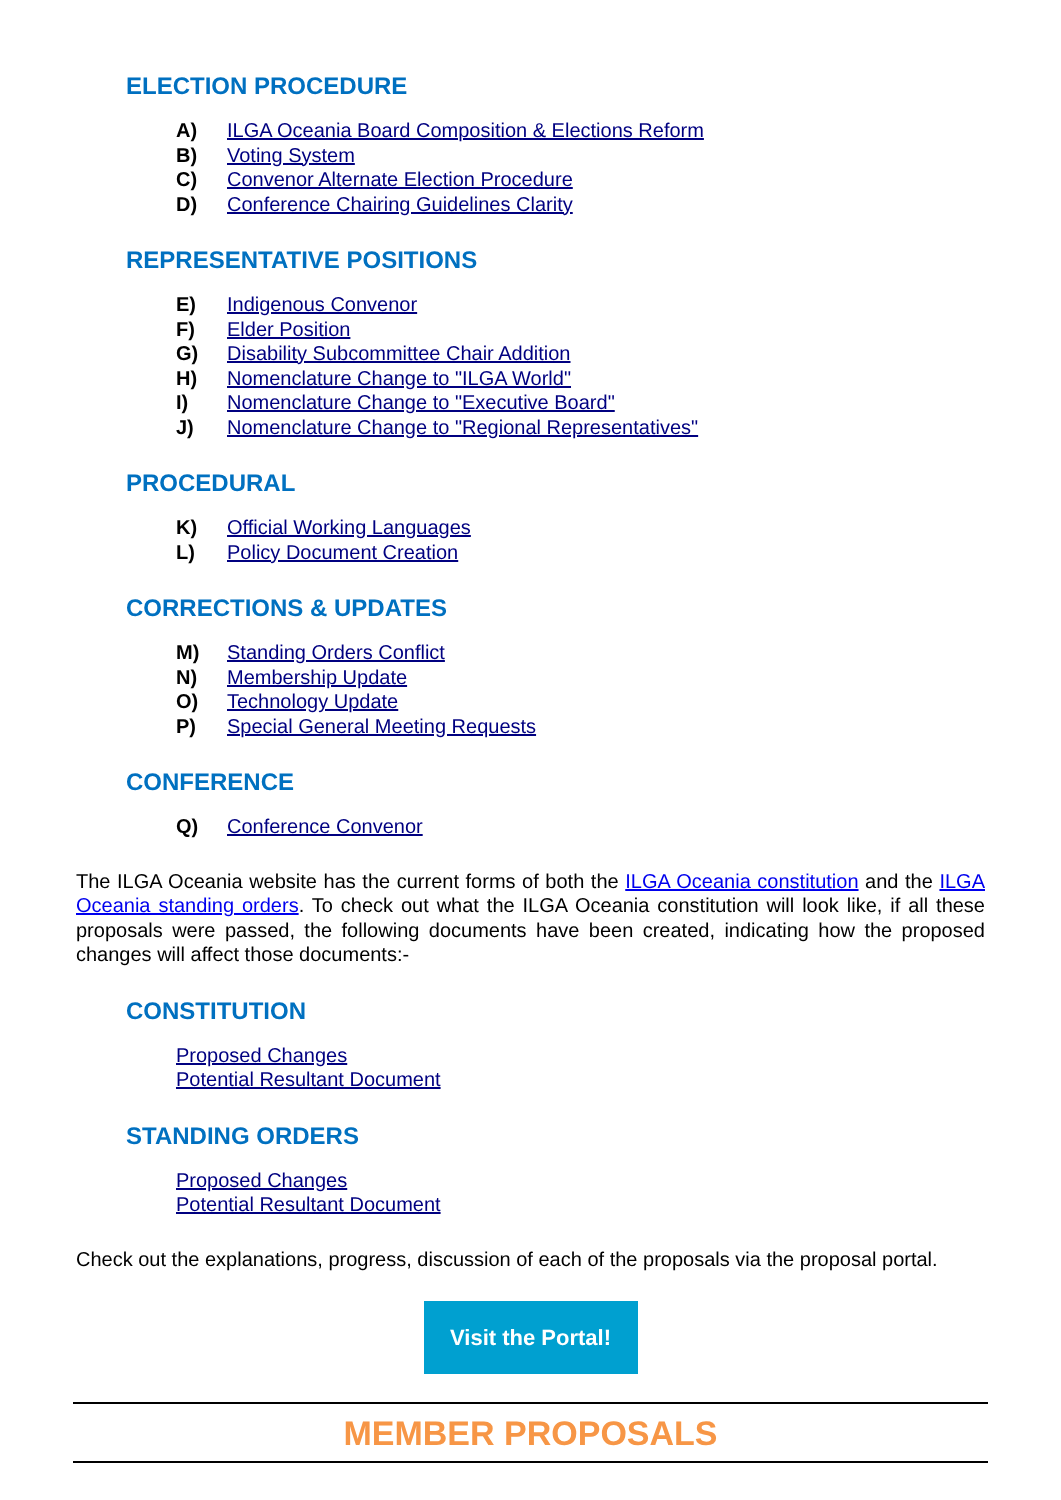ELECTION PROCEDURE
A) ILGA Oceania Board Composition & Elections Reform
B) Voting System
C) Convenor Alternate Election Procedure
D) Conference Chairing Guidelines Clarity
REPRESENTATIVE POSITIONS
E) Indigenous Convenor
F) Elder Position
G) Disability Subcommittee Chair Addition
H) Nomenclature Change to "ILGA World"
I) Nomenclature Change to "Executive Board"
J) Nomenclature Change to "Regional Representatives"
PROCEDURAL
K) Official Working Languages
L) Policy Document Creation
CORRECTIONS & UPDATES
M) Standing Orders Conflict
N) Membership Update
O) Technology Update
P) Special General Meeting Requests
CONFERENCE
Q) Conference Convenor
The ILGA Oceania website has the current forms of both the ILGA Oceania constitution and the ILGA Oceania standing orders. To check out what the ILGA Oceania constitution will look like, if all these proposals were passed, the following documents have been created, indicating how the proposed changes will affect those documents:-
CONSTITUTION
Proposed Changes
Potential Resultant Document
STANDING ORDERS
Proposed Changes
Potential Resultant Document
Check out the explanations, progress, discussion of each of the proposals via the proposal portal.
Visit the Portal!
MEMBER PROPOSALS